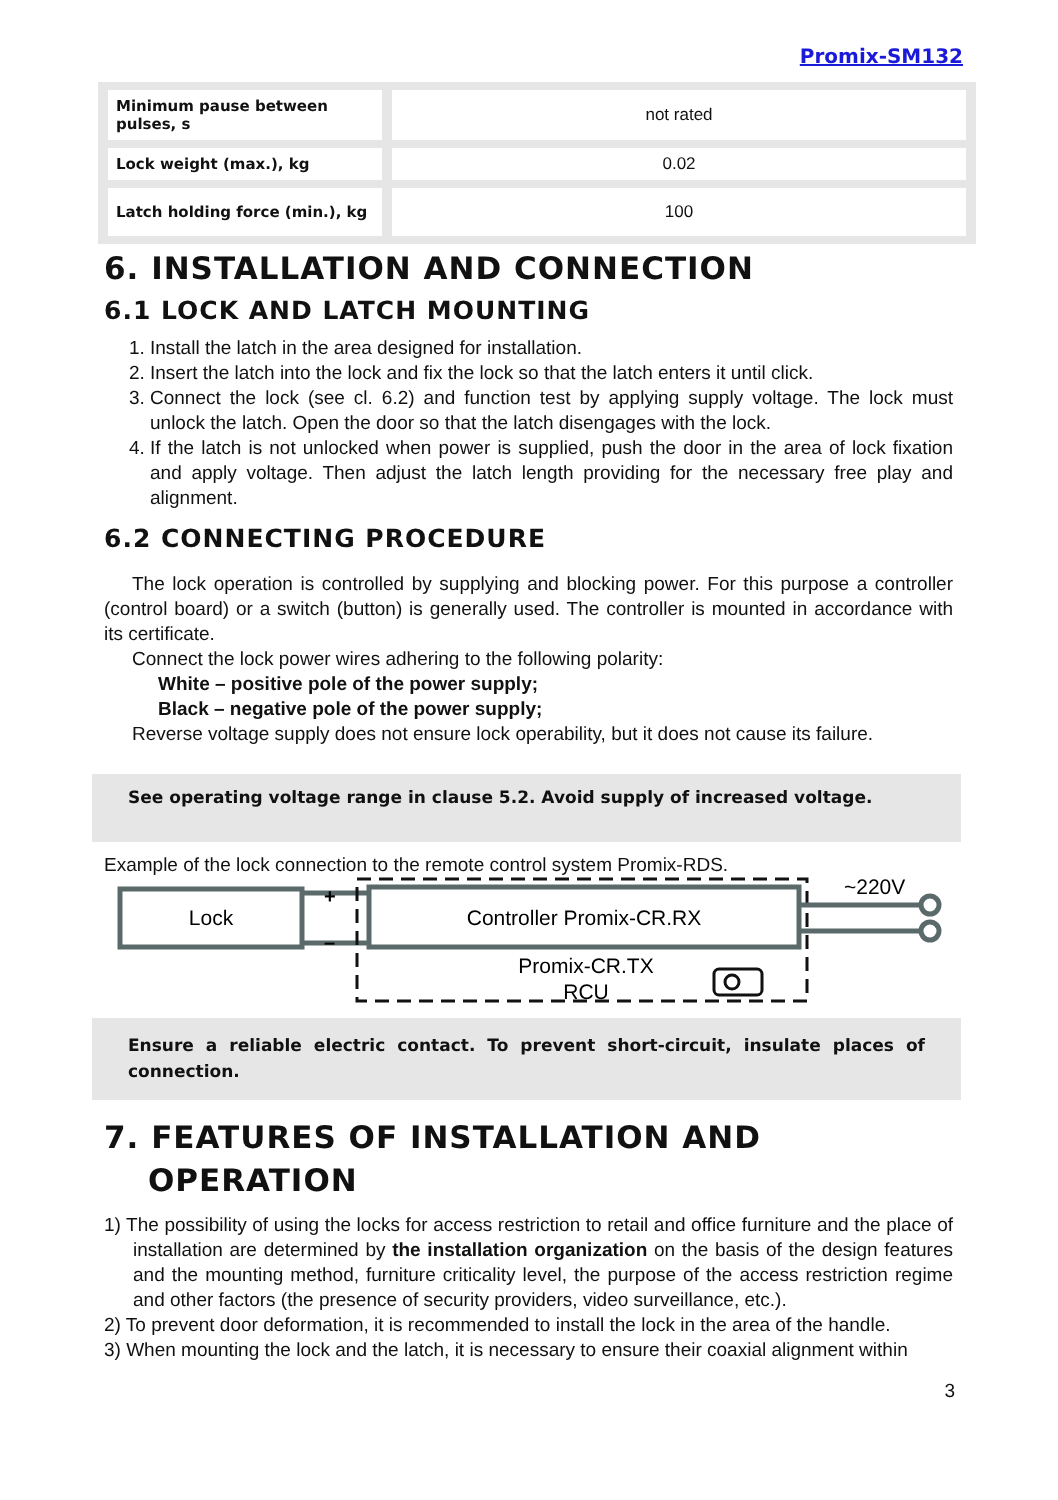Promix-SM132
| Minimum pause between pulses, s | not rated |
| Lock weight (max.), kg | 0.02 |
| Latch holding force (min.), kg | 100 |
6. INSTALLATION AND CONNECTION
6.1 LOCK AND LATCH MOUNTING
1. Install the latch in the area designed for installation.
2. Insert the latch into the lock and fix the lock so that the latch enters it until click.
3. Connect the lock (see cl. 6.2) and function test by applying supply voltage. The lock must unlock the latch. Open the door so that the latch disengages with the lock.
4. If the latch is not unlocked when power is supplied, push the door in the area of lock fixation and apply voltage. Then adjust the latch length providing for the necessary free play and alignment.
6.2 CONNECTING PROCEDURE
The lock operation is controlled by supplying and blocking power. For this purpose a controller (control board) or a switch (button) is generally used. The controller is mounted in accordance with its certificate.
Connect the lock power wires adhering to the following polarity:
White – positive pole of the power supply;
Black – negative pole of the power supply;
Reverse voltage supply does not ensure lock operability, but it does not cause its failure.
See operating voltage range in clause 5.2. Avoid supply of increased voltage.
Example of the lock connection to the remote control system Promix-RDS.
Lock
+
–
Controller Promix-CR.RX
Promix-CR.TX
RCU
~220V
Ensure a reliable electric contact. To prevent short-circuit, insulate places of connection.
7. FEATURES OF INSTALLATION AND
OPERATION
1) The possibility of using the locks for access restriction to retail and office furniture and the place of installation are determined by the installation organization on the basis of the design features and the mounting method, furniture criticality level, the purpose of the access restriction regime and other factors (the presence of security providers, video surveillance, etc.).
2) To prevent door deformation, it is recommended to install the lock in the area of the handle.
3) When mounting the lock and the latch, it is necessary to ensure their coaxial alignment within
3